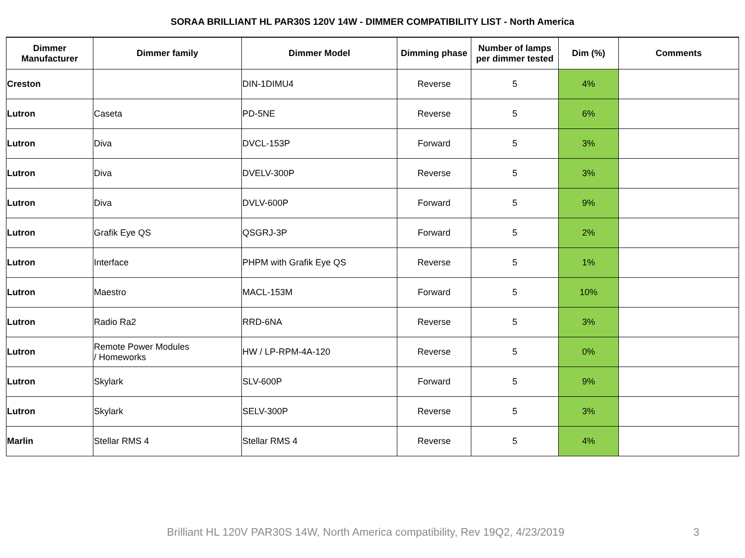SORAA BRILLIANT HL PAR30S 120V 14W - DIMMER COMPATIBILITY LIST - North America
| Dimmer Manufacturer | Dimmer family | Dimmer Model | Dimming phase | Number of lamps per dimmer tested | Dim (%) | Comments |
| --- | --- | --- | --- | --- | --- | --- |
| Creston | | DIN-1DIMU4 | Reverse | 5 | 4% | |
| Lutron | Caseta | PD-5NE | Reverse | 5 | 6% | |
| Lutron | Diva | DVCL-153P | Forward | 5 | 3% | |
| Lutron | Diva | DVELV-300P | Reverse | 5 | 3% | |
| Lutron | Diva | DVLV-600P | Forward | 5 | 9% | |
| Lutron | Grafik Eye QS | QSGRJ-3P | Forward | 5 | 2% | |
| Lutron | Interface | PHPM with Grafik Eye QS | Reverse | 5 | 1% | |
| Lutron | Maestro | MACL-153M | Forward | 5 | 10% | |
| Lutron | Radio Ra2 | RRD-6NA | Reverse | 5 | 3% | |
| Lutron | Remote Power Modules / Homeworks | HW / LP-RPM-4A-120 | Reverse | 5 | 0% | |
| Lutron | Skylark | SLV-600P | Forward | 5 | 9% | |
| Lutron | Skylark | SELV-300P | Reverse | 5 | 3% | |
| Marlin | Stellar RMS 4 | Stellar RMS 4 | Reverse | 5 | 4% | |
Brilliant HL 120V PAR30S 14W, North America compatibility, Rev 19Q2, 4/23/2019 3